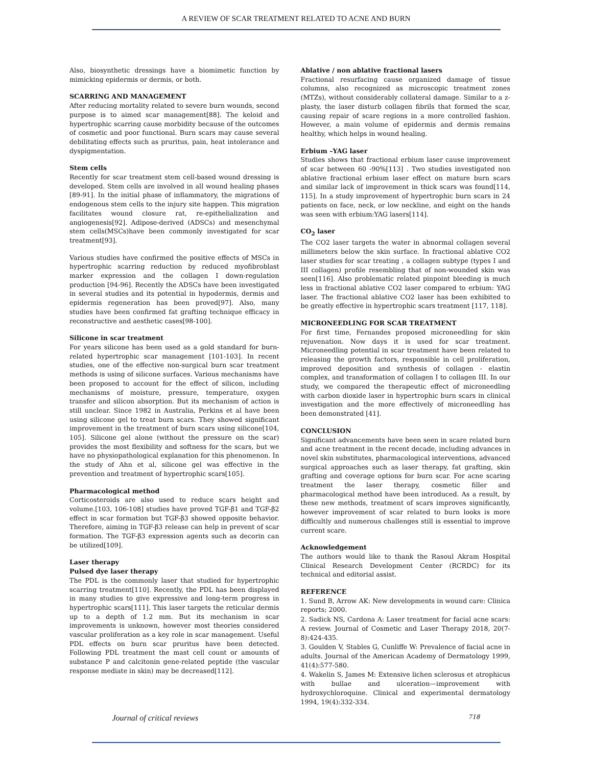A REVIEW OF SCAR TREATMENT RELATED TO ACNE AND BURN
Also, biosynthetic dressings have a biomimetic function by mimicking epidermis or dermis, or both.
SCARRING AND MANAGEMENT
After reducing mortality related to severe burn wounds, second purpose is to aimed scar management[88]. The keloid and hypertrophic scarring cause morbidity because of the outcomes of cosmetic and poor functional. Burn scars may cause several debilitating effects such as pruritus, pain, heat intolerance and dyspigmentation.
Stem cells
Recently for scar treatment stem cell-based wound dressing is developed. Stem cells are involved in all wound healing phases [89-91]. In the initial phase of inflammatory, the migrations of endogenous stem cells to the injury site happen. This migration facilitates wound closure rat, re-epithelialization and angiogenesis[92]. Adipose-derived (ADSCs) and mesenchymal stem cells(MSCs)have been commonly investigated for scar treatment[93].
Various studies have confirmed the positive effects of MSCs in hypertrophic scarring reduction by reduced myofibroblast marker expression and the collagen I down-regulation production [94-96]. Recently the ADSCs have been investigated in several studies and its potential in hypodermis, dermis and epidermis regeneration has been proved[97]. Also, many studies have been confirmed fat grafting technique efficacy in reconstructive and aesthetic cases[98-100].
Silicone in scar treatment
For years silicone has been used as a gold standard for burn-related hypertrophic scar management [101-103]. In recent studies, one of the effective non-surgical burn scar treatment methods is using of silicone surfaces. Various mechanisms have been proposed to account for the effect of silicon, including mechanisms of moisture, pressure, temperature, oxygen transfer and silicon absorption. But its mechanism of action is still unclear. Since 1982 in Australia, Perkins et al have been using silicone gel to treat burn scars. They showed significant improvement in the treatment of burn scars using silicone[104, 105]. Silicone gel alone (without the pressure on the scar) provides the most flexibility and softness for the scars, but we have no physiopathological explanation for this phenomenon. In the study of Ahn et al, silicone gel was effective in the prevention and treatment of hypertrophic scars[105].
Pharmacological method
Corticosteroids are also used to reduce scars height and volume.[103, 106-108] studies have proved TGF-β1 and TGF-β2 effect in scar formation but TGF-β3 showed opposite behavior. Therefore, aiming in TGF-β3 release can help in prevent of scar formation. The TGF-β3 expression agents such as decorin can be utilized[109].
Laser therapy
Pulsed dye laser therapy
The PDL is the commonly laser that studied for hypertrophic scarring treatment[110]. Recently, the PDL has been displayed in many studies to give expressive and long-term progress in hypertrophic scars[111]. This laser targets the reticular dermis up to a depth of 1.2 mm. But its mechanism in scar improvements is unknown, however most theories considered vascular proliferation as a key role in scar management. Useful PDL effects on burn scar pruritus have been detected. Following PDL treatment the mast cell count or amounts of substance P and calcitonin gene-related peptide (the vascular response mediate in skin) may be decreased[112].
Ablative / non ablative fractional lasers
Fractional resurfacing cause organized damage of tissue columns, also recognized as microscopic treatment zones (MTZs), without considerably collateral damage. Similar to a z-plasty, the laser disturb collagen fibrils that formed the scar, causing repair of scare regions in a more controlled fashion. However, a main volume of epidermis and dermis remains healthy, which helps in wound healing.
Erbium –YAG laser
Studies shows that fractional erbium laser cause improvement of scar between 60 -90%[113] . Two studies investigated non ablative fractional erbium laser effect on mature burn scars and similar lack of improvement in thick scars was found[114, 115]. In a study improvement of hypertrophic burn scars in 24 patients on face, neck, or low neckline, and eight on the hands was seen with erbium:YAG lasers[114].
CO<sub>2</sub> laser
The CO2 laser targets the water in abnormal collagen several millimeters below the skin surface. In fractional ablative CO2 laser studies for scar treating , a collagen subtype (types I and III collagen) profile resembling that of non-wounded skin was seen[116]. Also problematic related pinpoint bleeding is much less in fractional ablative CO2 laser compared to erbium: YAG laser. The fractional ablative CO2 laser has been exhibited to be greatly effective in hypertrophic scars treatment [117, 118].
MICRONEEDLING FOR SCAR TREATMENT
For first time, Fernandes proposed microneedling for skin rejuvenation. Now days it is used for scar treatment. Microneedling potential in scar treatment have been related to releasing the growth factors, responsible in cell proliferation, improved deposition and synthesis of collagen - elastin complex, and transformation of collagen I to collagen III. In our study, we compared the therapeutic effect of microneedling with carbon dioxide laser in hypertrophic burn scars in clinical investigation and the more effectively of microneedling has been demonstrated [41].
CONCLUSION
Significant advancements have been seen in scare related burn and acne treatment in the recent decade, including advances in novel skin substitutes, pharmacological interventions, advanced surgical approaches such as laser therapy, fat grafting, skin grafting and coverage options for burn scar. For acne scaring treatment the laser therapy, cosmetic filler and pharmacological method have been introduced. As a result, by these new methods, treatment of scars improves significantly, however improvement of scar related to burn looks is more difficultly and numerous challenges still is essential to improve current scare.
Acknowledgement
The authors would like to thank the Rasoul Akram Hospital Clinical Research Development Center (RCRDC) for its technical and editorial assist.
REFERENCE
1. Sund B, Arrow AK: New developments in wound care: Clinica reports; 2000.
2. Sadick NS, Cardona A: Laser treatment for facial acne scars: A review. Journal of Cosmetic and Laser Therapy 2018, 20(7-8):424-435.
3. Goulden V, Stables G, Cunliffe W: Prevalence of facial acne in adults. Journal of the American Academy of Dermatology 1999, 41(4):577-580.
4. Wakelin S, James M: Extensive lichen sclerosus et atrophicus with bullae and ulceration—improvement with hydroxychloroquine. Clinical and experimental dermatology 1994, 19(4):332-334.
Journal of critical reviews 718